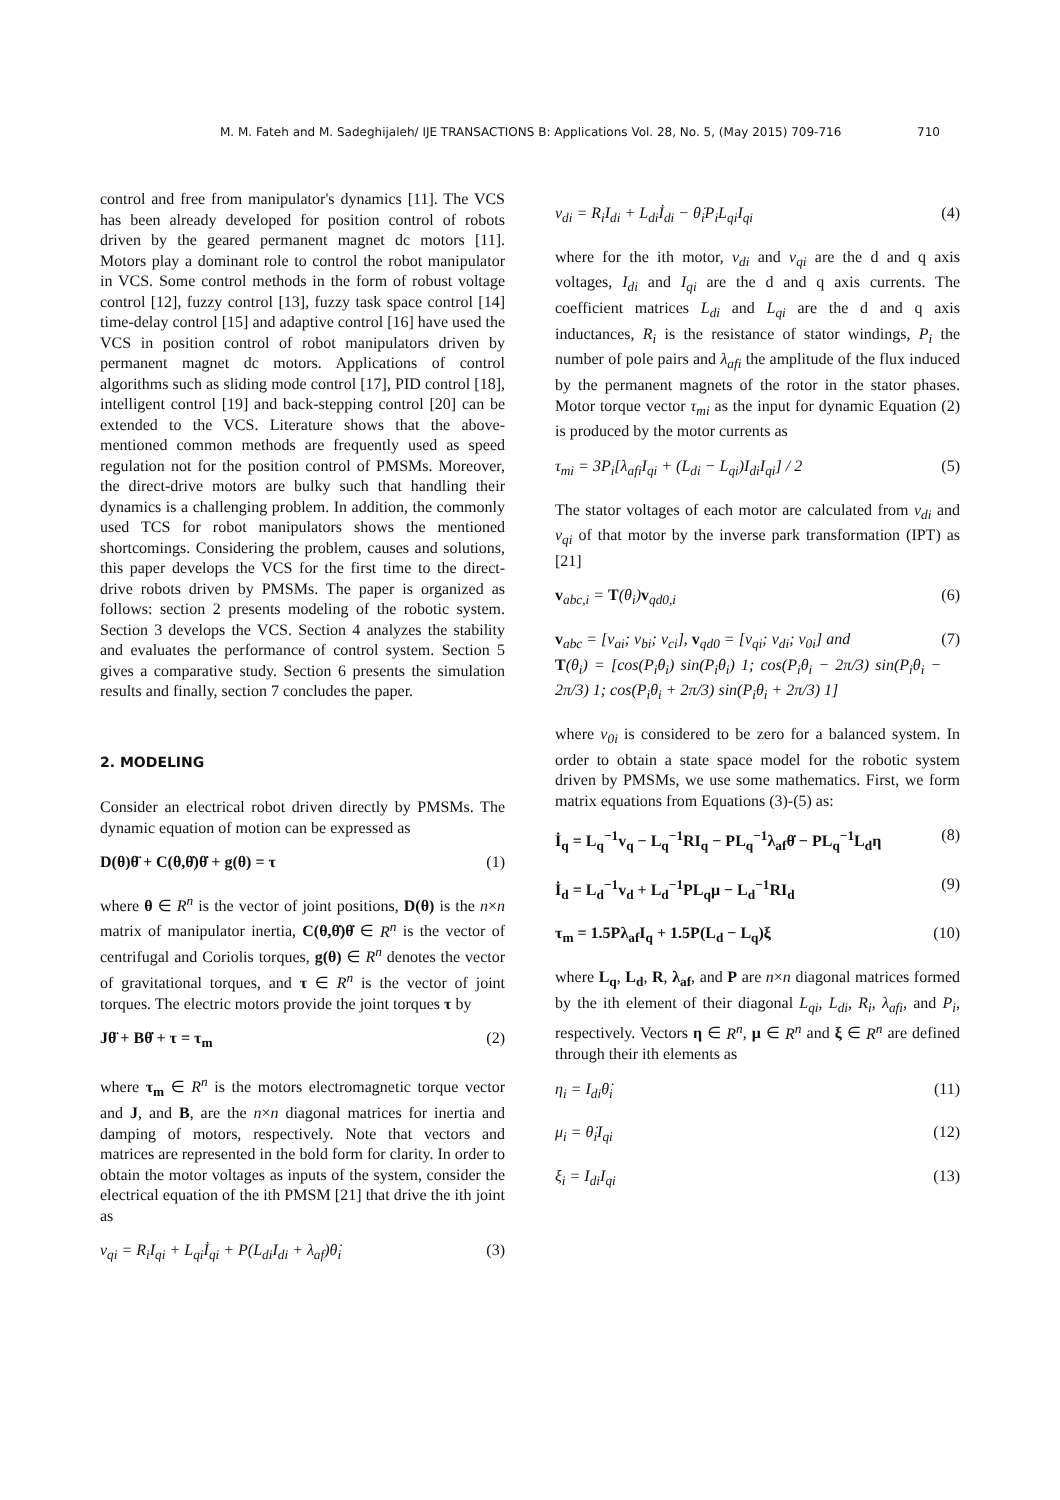M. M. Fateh and M. Sadeghijaleh/ IJE TRANSACTIONS B: Applications Vol. 28, No. 5, (May 2015) 709-716 710
control and free from manipulator's dynamics [11]. The VCS has been already developed for position control of robots driven by the geared permanent magnet dc motors [11]. Motors play a dominant role to control the robot manipulator in VCS. Some control methods in the form of robust voltage control [12], fuzzy control [13], fuzzy task space control [14] time-delay control [15] and adaptive control [16] have used the VCS in position control of robot manipulators driven by permanent magnet dc motors. Applications of control algorithms such as sliding mode control [17], PID control [18], intelligent control [19] and back-stepping control [20] can be extended to the VCS. Literature shows that the above-mentioned common methods are frequently used as speed regulation not for the position control of PMSMs. Moreover, the direct-drive motors are bulky such that handling their dynamics is a challenging problem. In addition, the commonly used TCS for robot manipulators shows the mentioned shortcomings. Considering the problem, causes and solutions, this paper develops the VCS for the first time to the direct-drive robots driven by PMSMs. The paper is organized as follows: section 2 presents modeling of the robotic system. Section 3 develops the VCS. Section 4 analyzes the stability and evaluates the performance of control system. Section 5 gives a comparative study. Section 6 presents the simulation results and finally, section 7 concludes the paper.
2. MODELING
Consider an electrical robot driven directly by PMSMs. The dynamic equation of motion can be expressed as
D(θ)θ̈ + C(θ,θ̇)θ̇ + g(θ) = τ (1)
where θ ∈ R<sup>n</sup> is the vector of joint positions, D(θ) is the n×n matrix of manipulator inertia, C(θ,θ̇)θ̇ ∈ R<sup>n</sup> is the vector of centrifugal and Coriolis torques, g(θ) ∈ R<sup>n</sup> denotes the vector of gravitational torques, and τ ∈ R<sup>n</sup> is the vector of joint torques. The electric motors provide the joint torques τ by
Jθ̈ + Bθ̇ + τ = τ<sub>m</sub> (2)
where τ<sub>m</sub> ∈ R<sup>n</sup> is the motors electromagnetic torque vector and J, and B, are the n×n diagonal matrices for inertia and damping of motors, respectively. Note that vectors and matrices are represented in the bold form for clarity. In order to obtain the motor voltages as inputs of the system, consider the electrical equation of the ith PMSM [21] that drive the ith joint as
v<sub>qi</sub> = R<sub>i</sub>I<sub>qi</sub> + L<sub>qi</sub>İ<sub>qi</sub> + P(L<sub>di</sub>I<sub>di</sub> + λ<sub>af</sub>)θ̇<sub>i</sub> (3)
v<sub>di</sub> = R<sub>i</sub>I<sub>di</sub> + L<sub>di</sub>İ<sub>di</sub> − θ̇<sub>i</sub>P<sub>i</sub>L<sub>qi</sub>I<sub>qi</sub> (4)
where for the ith motor, v<sub>di</sub> and v<sub>qi</sub> are the d and q axis voltages, I<sub>di</sub> and I<sub>qi</sub> are the d and q axis currents. The coefficient matrices L<sub>di</sub> and L<sub>qi</sub> are the d and q axis inductances, R<sub>i</sub> is the resistance of stator windings, P<sub>i</sub> the number of pole pairs and λ<sub>afi</sub> the amplitude of the flux induced by the permanent magnets of the rotor in the stator phases. Motor torque vector τ<sub>mi</sub> as the input for dynamic Equation (2) is produced by the motor currents as
τ<sub>mi</sub> = 3P<sub>i</sub>[λ<sub>afi</sub>I<sub>qi</sub> + (L<sub>di</sub> − L<sub>qi</sub>)I<sub>di</sub>I<sub>qi</sub>] / 2 (5)
The stator voltages of each motor are calculated from v<sub>di</sub> and v<sub>qi</sub> of that motor by the inverse park transformation (IPT) as [21]
v<sub>abc,i</sub> = T(θ<sub>i</sub>)v<sub>qd0,i</sub> (6)
v<sub>abc</sub> = [v<sub>ai</sub>; v<sub>bi</sub>; v<sub>ci</sub>], v<sub>qd0</sub> = [v<sub>qi</sub>; v<sub>di</sub>; v<sub>0i</sub>] and
T(θ<sub>i</sub>) = [cos(P<sub>i</sub>θ<sub>i</sub>) sin(P<sub>i</sub>θ<sub>i</sub>) 1; cos(P<sub>i</sub>θ<sub>i</sub> − 2π/3) sin(P<sub>i</sub>θ<sub>i</sub> − 2π/3) 1; cos(P<sub>i</sub>θ<sub>i</sub> + 2π/3) sin(P<sub>i</sub>θ<sub>i</sub> + 2π/3) 1] (7)
where v<sub>0i</sub> is considered to be zero for a balanced system. In order to obtain a state space model for the robotic system driven by PMSMs, we use some mathematics. First, we form matrix equations from Equations (3)-(5) as:
İ<sub>q</sub> = L<sub>q</sub><sup>−1</sup>v<sub>q</sub> − L<sub>q</sub><sup>−1</sup>RI<sub>q</sub> − PL<sub>q</sub><sup>−1</sup>λ<sub>af</sub>θ̇ − PL<sub>q</sub><sup>−1</sup>L<sub>d</sub>η (8)
İ<sub>d</sub> = L<sub>d</sub><sup>−1</sup>v<sub>d</sub> + L<sub>d</sub><sup>−1</sup>PL<sub>q</sub>μ − L<sub>d</sub><sup>−1</sup>RI<sub>d</sub> (9)
τ<sub>m</sub> = 1.5Pλ<sub>af</sub>I<sub>q</sub> + 1.5P(L<sub>d</sub> − L<sub>q</sub>)ξ (10)
where L<sub>q</sub>, L<sub>d</sub>, R, λ<sub>af</sub>, and P are n×n diagonal matrices formed by the ith element of their diagonal L<sub>qi</sub>, L<sub>di</sub>, R<sub>i</sub>, λ<sub>afi</sub>, and P<sub>i</sub>, respectively. Vectors η ∈ R<sup>n</sup>, μ ∈ R<sup>n</sup> and ξ ∈ R<sup>n</sup> are defined through their ith elements as
η<sub>i</sub> = I<sub>di</sub>θ̇<sub>i</sub> (11)
μ<sub>i</sub> = θ̇<sub>i</sub>I<sub>qi</sub> (12)
ξ<sub>i</sub> = I<sub>di</sub>I<sub>qi</sub> (13)